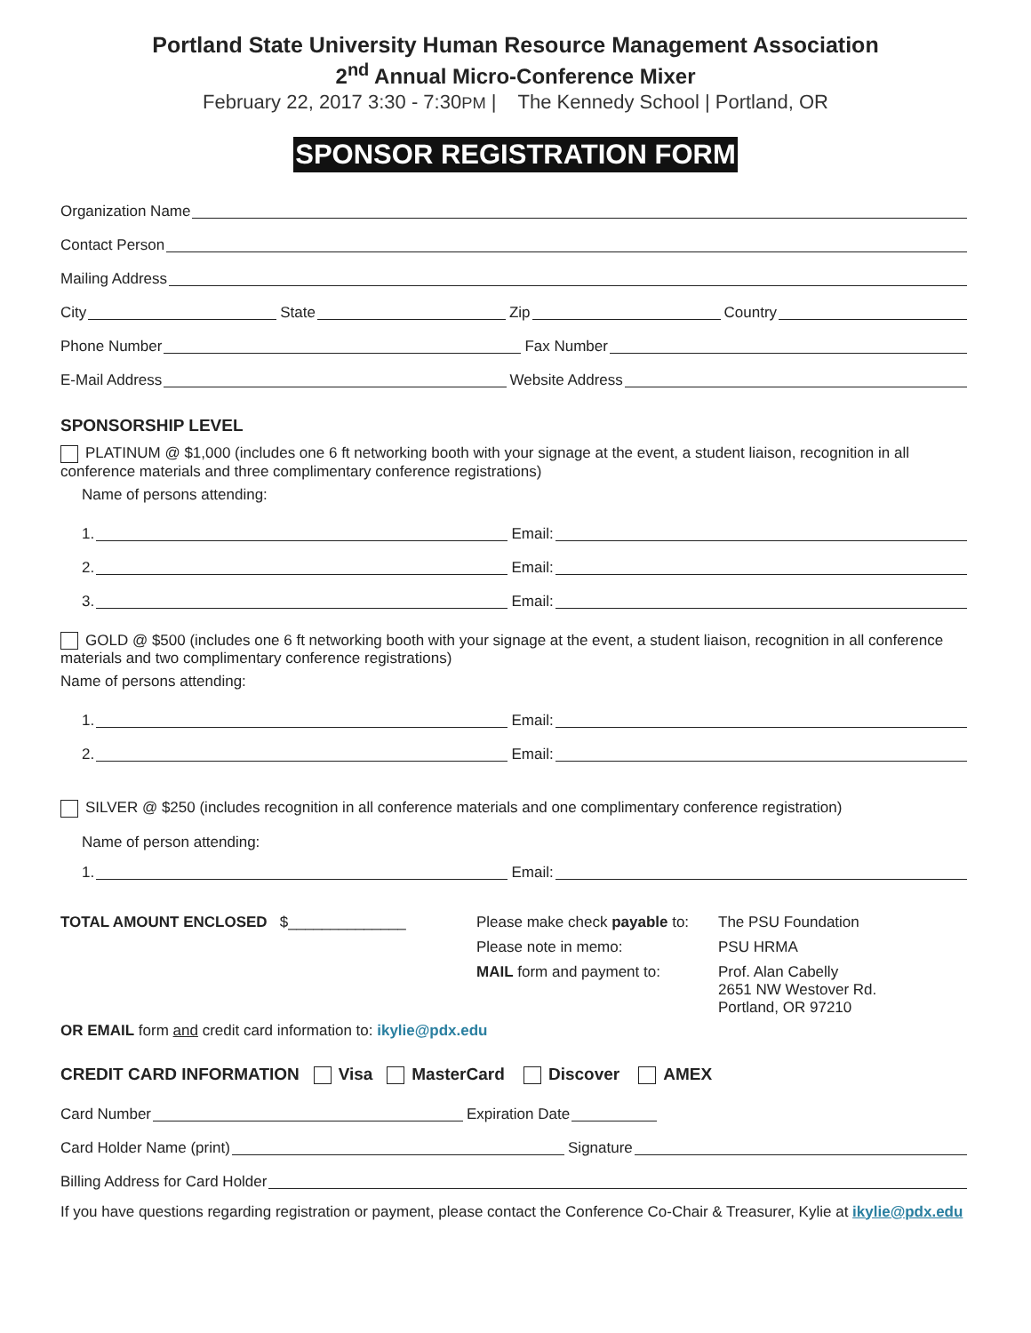Portland State University Human Resource Management Association
2<sup>nd</sup> Annual Micro-Conference Mixer
February 22, 2017 3:30 - 7:30PM | The Kennedy School | Portland, OR
SPONSOR REGISTRATION FORM
Organization Name
Contact Person
Mailing Address
City State Zip Country
Phone Number Fax Number
E-Mail Address Website Address
SPONSORSHIP LEVEL
PLATINUM @ $1,000 (includes one 6 ft networking booth with your signage at the event, a student liaison, recognition in all conference materials and three complimentary conference registrations)
Name of persons attending:
1. Email:
2. Email:
3. Email:
GOLD @ $500 (includes one 6 ft networking booth with your signage at the event, a student liaison, recognition in all conference materials and two complimentary conference registrations)
Name of persons attending:
1. Email:
2. Email:
SILVER @ $250 (includes recognition in all conference materials and one complimentary conference registration)
Name of person attending:
1. Email:
TOTAL AMOUNT ENCLOSED $______________
Please make check payable to:
The PSU Foundation
Please note in memo:
PSU HRMA
MAIL form and payment to:
Prof. Alan Cabelly
2651 NW Westover Rd.
Portland, OR 97210
OR EMAIL form and credit card information to: ikylie@pdx.edu
CREDIT CARD INFORMATION Visa MasterCard Discover AMEX
Card Number Expiration Date
Card Holder Name (print) Signature
Billing Address for Card Holder
If you have questions regarding registration or payment, please contact the Conference Co-Chair & Treasurer, Kylie at ikylie@pdx.edu